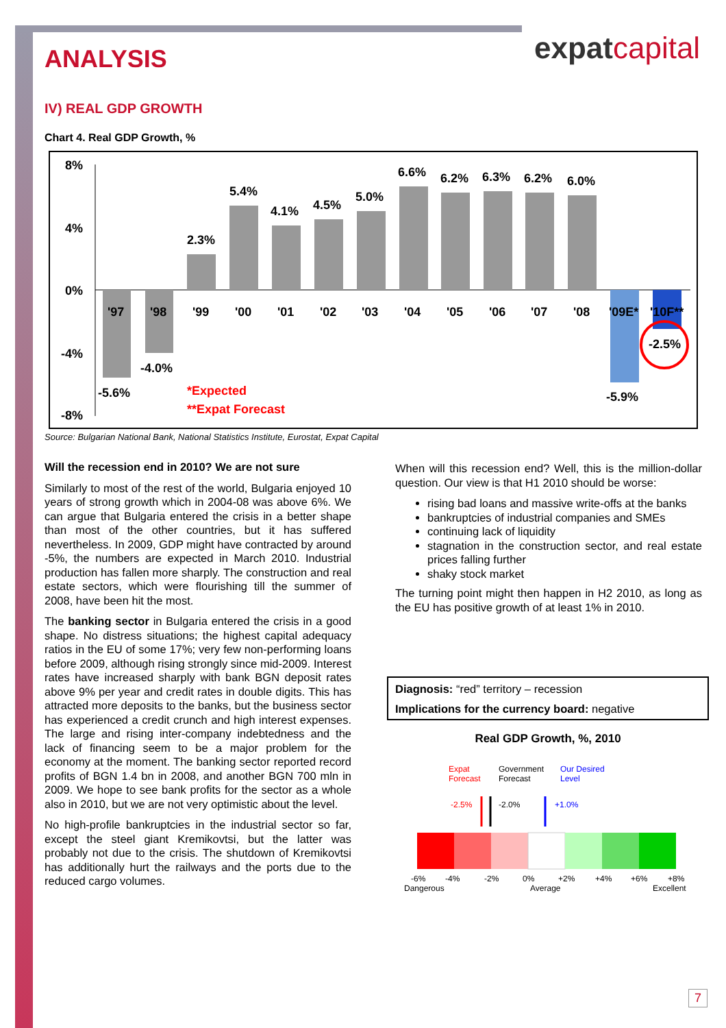expatcapital
ANALYSIS
IV) REAL GDP GROWTH
Chart 4. Real GDP Growth, %
8%
4%
0%
-4%
-8%
'97
'98
'99
'00
'01
'02
'03
'04
'05
'06
'07
'08
'09E*
'10F**
-5.6%
-4.0%
2.3%
5.4%
4.1%
4.5%
5.0%
6.6%
6.2%
6.3%
6.2%
6.0%
-5.9%
-2.5%
*Expected
**Expat Forecast
Source: Bulgarian National Bank, National Statistics Institute, Eurostat, Expat Capital
Will the recession end in 2010? We are not sure
Similarly to most of the rest of the world, Bulgaria enjoyed 10 years of strong growth which in 2004-08 was above 6%. We can argue that Bulgaria entered the crisis in a better shape than most of the other countries, but it has suffered nevertheless. In 2009, GDP might have contracted by around -5%, the numbers are expected in March 2010. Industrial production has fallen more sharply. The construction and real estate sectors, which were flourishing till the summer of 2008, have been hit the most.
The banking sector in Bulgaria entered the crisis in a good shape. No distress situations; the highest capital adequacy ratios in the EU of some 17%; very few non-performing loans before 2009, although rising strongly since mid-2009. Interest rates have increased sharply with bank BGN deposit rates above 9% per year and credit rates in double digits. This has attracted more deposits to the banks, but the business sector has experienced a credit crunch and high interest expenses. The large and rising inter-company indebtedness and the lack of financing seem to be a major problem for the economy at the moment. The banking sector reported record profits of BGN 1.4 bn in 2008, and another BGN 700 mln in 2009. We hope to see bank profits for the sector as a whole also in 2010, but we are not very optimistic about the level.
No high-profile bankruptcies in the industrial sector so far, except the steel giant Kremikovtsi, but the latter was probably not due to the crisis. The shutdown of Kremikovtsi has additionally hurt the railways and the ports due to the reduced cargo volumes.
When will this recession end? Well, this is the million-dollar question. Our view is that H1 2010 should be worse:
rising bad loans and massive write-offs at the banks
bankruptcies of industrial companies and SMEs
continuing lack of liquidity
stagnation in the construction sector, and real estate prices falling further
shaky stock market
The turning point might then happen in H2 2010, as long as the EU has positive growth of at least 1% in 2010.
Diagnosis: “red” territory – recession
Implications for the currency board: negative
Real GDP Growth, %, 2010
Expat
Forecast
Government
Forecast
Our Desired
Level
-2.5%
-2.0%
+1.0%
-6%
-4%
-2%
0%
+2%
+4%
+6%
+8%
Dangerous
Average
Excellent
7